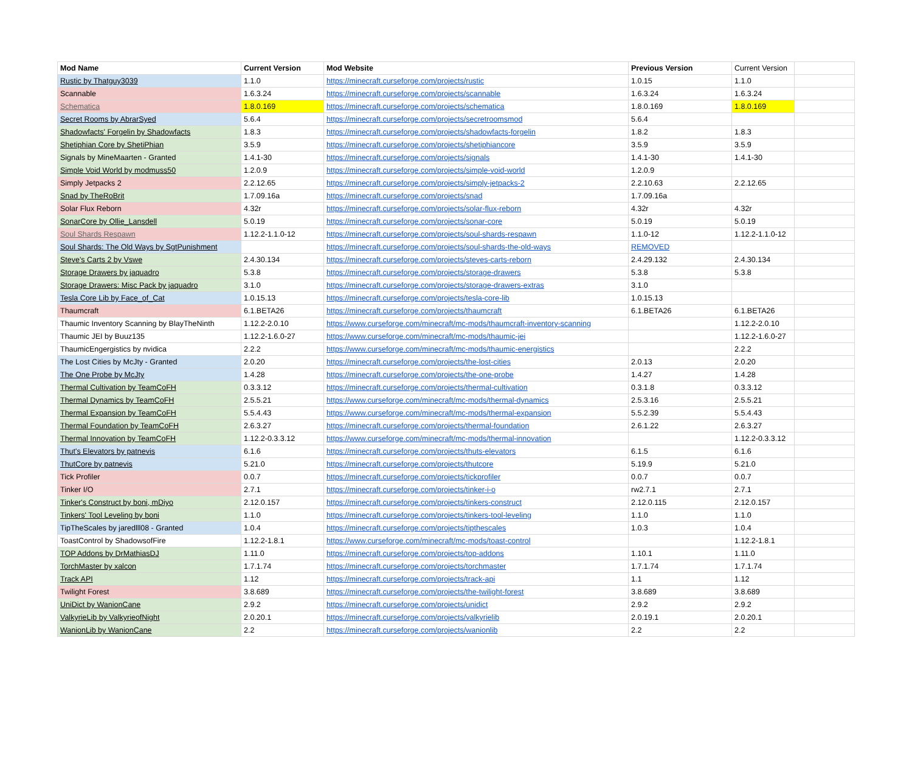| Mod Name | Current Version | Mod Website | Previous Version | Current Version | |
| --- | --- | --- | --- | --- | --- |
| Rustic by Thatguy3039 | 1.1.0 | https://minecraft.curseforge.com/projects/rustic | 1.0.15 | 1.1.0 | |
| Scannable | 1.6.3.24 | https://minecraft.curseforge.com/projects/scannable | 1.6.3.24 | 1.6.3.24 | |
| Schematica | 1.8.0.169 | https://minecraft.curseforge.com/projects/schematica | 1.8.0.169 | 1.8.0.169 | |
| Secret Rooms by AbrarSyed | 5.6.4 | https://minecraft.curseforge.com/projects/secretroomsmod | 5.6.4 | | |
| Shadowfacts' Forgelin by Shadowfacts | 1.8.3 | https://minecraft.curseforge.com/projects/shadowfacts-forgelin | 1.8.2 | 1.8.3 | |
| Shetiphian Core by ShetiPhian | 3.5.9 | https://minecraft.curseforge.com/projects/shetiphiancore | 3.5.9 | 3.5.9 | |
| Signals by MineMaarten - Granted | 1.4.1-30 | https://minecraft.curseforge.com/projects/signals | 1.4.1-30 | 1.4.1-30 | |
| Simple Void World by modmuss50 | 1.2.0.9 | https://minecraft.curseforge.com/projects/simple-void-world | 1.2.0.9 | | |
| Simply Jetpacks 2 | 2.2.12.65 | https://minecraft.curseforge.com/projects/simply-jetpacks-2 | 2.2.10.63 | 2.2.12.65 | |
| Snad by TheRoBrit | 1.7.09.16a | https://minecraft.curseforge.com/projects/snad | 1.7.09.16a | | |
| Solar Flux Reborn | 4.32r | https://minecraft.curseforge.com/projects/solar-flux-reborn | 4.32r | 4.32r | |
| SonarCore by Ollie_Lansdell | 5.0.19 | https://minecraft.curseforge.com/projects/sonar-core | 5.0.19 | 5.0.19 | |
| Soul Shards Respawn | 1.12.2-1.1.0-12 | https://minecraft.curseforge.com/projects/soul-shards-respawn | 1.1.0-12 | 1.12.2-1.1.0-12 | |
| Soul Shards: The Old Ways by SgtPunishment | | https://minecraft.curseforge.com/projects/soul-shards-the-old-ways | REMOVED | | |
| Steve's Carts 2 by Vswe | 2.4.30.134 | https://minecraft.curseforge.com/projects/steves-carts-reborn | 2.4.29.132 | 2.4.30.134 | |
| Storage Drawers by jaquadro | 5.3.8 | https://minecraft.curseforge.com/projects/storage-drawers | 5.3.8 | 5.3.8 | |
| Storage Drawers: Misc Pack by jaquadro | 3.1.0 | https://minecraft.curseforge.com/projects/storage-drawers-extras | 3.1.0 | | |
| Tesla Core Lib by Face_of_Cat | 1.0.15.13 | https://minecraft.curseforge.com/projects/tesla-core-lib | 1.0.15.13 | | |
| Thaumcraft | 6.1.BETA26 | https://minecraft.curseforge.com/projects/thaumcraft | 6.1.BETA26 | 6.1.BETA26 | |
| Thaumic Inventory Scanning by BlayTheNinth | 1.12.2-2.0.10 | https://www.curseforge.com/minecraft/mc-mods/thaumcraft-inventory-scanning | | 1.12.2-2.0.10 | |
| Thaumic JEI by Buuz135 | 1.12.2-1.6.0-27 | https://www.curseforge.com/minecraft/mc-mods/thaumic-jei | | 1.12.2-1.6.0-27 | |
| ThaumicEngergistics by nvidica | 2.2.2 | https://www.curseforge.com/minecraft/mc-mods/thaumic-energistics | | 2.2.2 | |
| The Lost Cities by McJty - Granted | 2.0.20 | https://minecraft.curseforge.com/projects/the-lost-cities | 2.0.13 | 2.0.20 | |
| The One Probe by McJty | 1.4.28 | https://minecraft.curseforge.com/projects/the-one-probe | 1.4.27 | 1.4.28 | |
| Thermal Cultivation by TeamCoFH | 0.3.3.12 | https://minecraft.curseforge.com/projects/thermal-cultivation | 0.3.1.8 | 0.3.3.12 | |
| Thermal Dynamics by TeamCoFH | 2.5.5.21 | https://www.curseforge.com/minecraft/mc-mods/thermal-dynamics | 2.5.3.16 | 2.5.5.21 | |
| Thermal Expansion by TeamCoFH | 5.5.4.43 | https://www.curseforge.com/minecraft/mc-mods/thermal-expansion | 5.5.2.39 | 5.5.4.43 | |
| Thermal Foundation by TeamCoFH | 2.6.3.27 | https://minecraft.curseforge.com/projects/thermal-foundation | 2.6.1.22 | 2.6.3.27 | |
| Thermal Innovation by TeamCoFH | 1.12.2-0.3.3.12 | https://www.curseforge.com/minecraft/mc-mods/thermal-innovation | | 1.12.2-0.3.3.12 | |
| Thut's Elevators by patnevis | 6.1.6 | https://minecraft.curseforge.com/projects/thuts-elevators | 6.1.5 | 6.1.6 | |
| ThutCore by patnevis | 5.21.0 | https://minecraft.curseforge.com/projects/thutcore | 5.19.9 | 5.21.0 | |
| Tick Profiler | 0.0.7 | https://minecraft.curseforge.com/projects/tickprofiler | 0.0.7 | 0.0.7 | |
| Tinker I/O | 2.7.1 | https://minecraft.curseforge.com/projects/tinker-i-o | rw2.7.1 | 2.7.1 | |
| Tinker's Construct by boni, mDiyo | 2.12.0.157 | https://minecraft.curseforge.com/projects/tinkers-construct | 2.12.0.115 | 2.12.0.157 | |
| Tinkers' Tool Leveling by boni | 1.1.0 | https://minecraft.curseforge.com/projects/tinkers-tool-leveling | 1.1.0 | 1.1.0 | |
| TipTheScales by jaredlll08 - Granted | 1.0.4 | https://minecraft.curseforge.com/projects/tipthescales | 1.0.3 | 1.0.4 | |
| ToastControl by ShadowsofFire | 1.12.2-1.8.1 | https://www.curseforge.com/minecraft/mc-mods/toast-control | | 1.12.2-1.8.1 | |
| TOP Addons by DrMathiasDJ | 1.11.0 | https://minecraft.curseforge.com/projects/top-addons | 1.10.1 | 1.11.0 | |
| TorchMaster by xalcon | 1.7.1.74 | https://minecraft.curseforge.com/projects/torchmaster | 1.7.1.74 | 1.7.1.74 | |
| Track API | 1.12 | https://minecraft.curseforge.com/projects/track-api | 1.1 | 1.12 | |
| Twilight Forest | 3.8.689 | https://minecraft.curseforge.com/projects/the-twilight-forest | 3.8.689 | 3.8.689 | |
| UniDict by WanionCane | 2.9.2 | https://minecraft.curseforge.com/projects/unidict | 2.9.2 | 2.9.2 | |
| ValkyrieLib by ValkyrieofNight | 2.0.20.1 | https://minecraft.curseforge.com/projects/valkyrielib | 2.0.19.1 | 2.0.20.1 | |
| WanionLib by WanionCane | 2.2 | https://minecraft.curseforge.com/projects/wanionlib | 2.2 | 2.2 | |